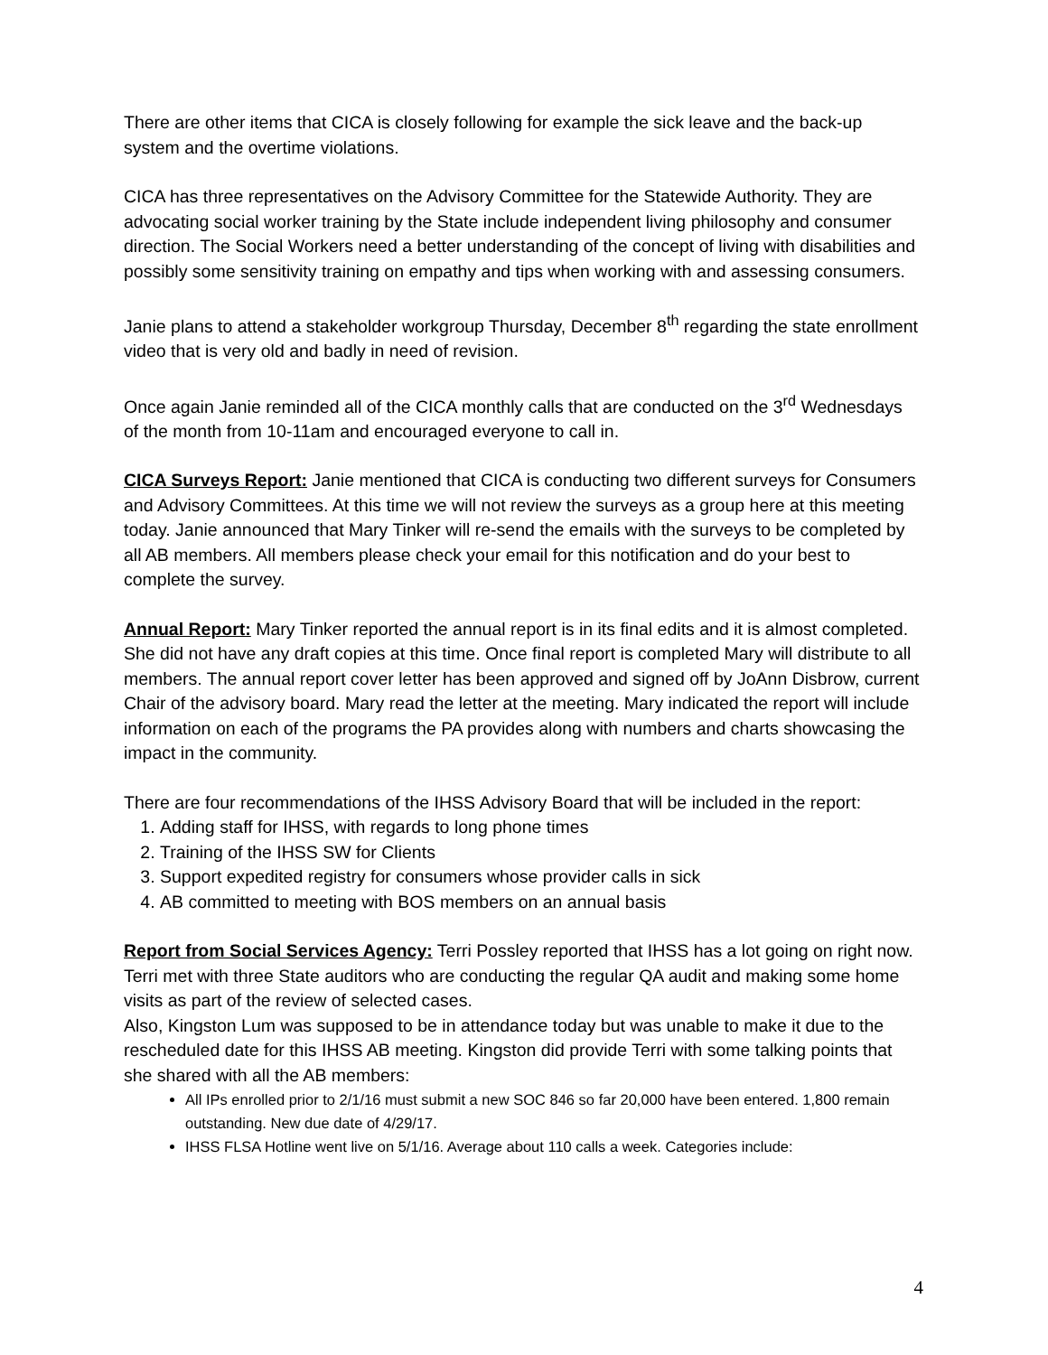There are other items that CICA is closely following for example the sick leave and the back-up system and the overtime violations.
CICA has three representatives on the Advisory Committee for the Statewide Authority. They are advocating social worker training by the State include independent living philosophy and consumer direction. The Social Workers need a better understanding of the concept of living with disabilities and possibly some sensitivity training on empathy and tips when working with and assessing consumers.
Janie plans to attend a stakeholder workgroup Thursday, December 8<sup>th</sup> regarding the state enrollment video that is very old and badly in need of revision.
Once again Janie reminded all of the CICA monthly calls that are conducted on the 3<sup>rd</sup> Wednesdays of the month from 10-11am and encouraged everyone to call in.
CICA Surveys Report: Janie mentioned that CICA is conducting two different surveys for Consumers and Advisory Committees. At this time we will not review the surveys as a group here at this meeting today. Janie announced that Mary Tinker will re-send the emails with the surveys to be completed by all AB members. All members please check your email for this notification and do your best to complete the survey.
Annual Report: Mary Tinker reported the annual report is in its final edits and it is almost completed. She did not have any draft copies at this time. Once final report is completed Mary will distribute to all members. The annual report cover letter has been approved and signed off by JoAnn Disbrow, current Chair of the advisory board. Mary read the letter at the meeting. Mary indicated the report will include information on each of the programs the PA provides along with numbers and charts showcasing the impact in the community.
There are four recommendations of the IHSS Advisory Board that will be included in the report:
1. Adding staff for IHSS, with regards to long phone times
2. Training of the IHSS SW for Clients
3. Support expedited registry for consumers whose provider calls in sick
4. AB committed to meeting with BOS members on an annual basis
Report from Social Services Agency: Terri Possley reported that IHSS has a lot going on right now. Terri met with three State auditors who are conducting the regular QA audit and making some home visits as part of the review of selected cases.
Also, Kingston Lum was supposed to be in attendance today but was unable to make it due to the rescheduled date for this IHSS AB meeting. Kingston did provide Terri with some talking points that she shared with all the AB members:
All IPs enrolled prior to 2/1/16 must submit a new SOC 846 so far 20,000 have been entered. 1,800 remain outstanding. New due date of 4/29/17.
IHSS FLSA Hotline went live on 5/1/16. Average about 110 calls a week. Categories include:
4